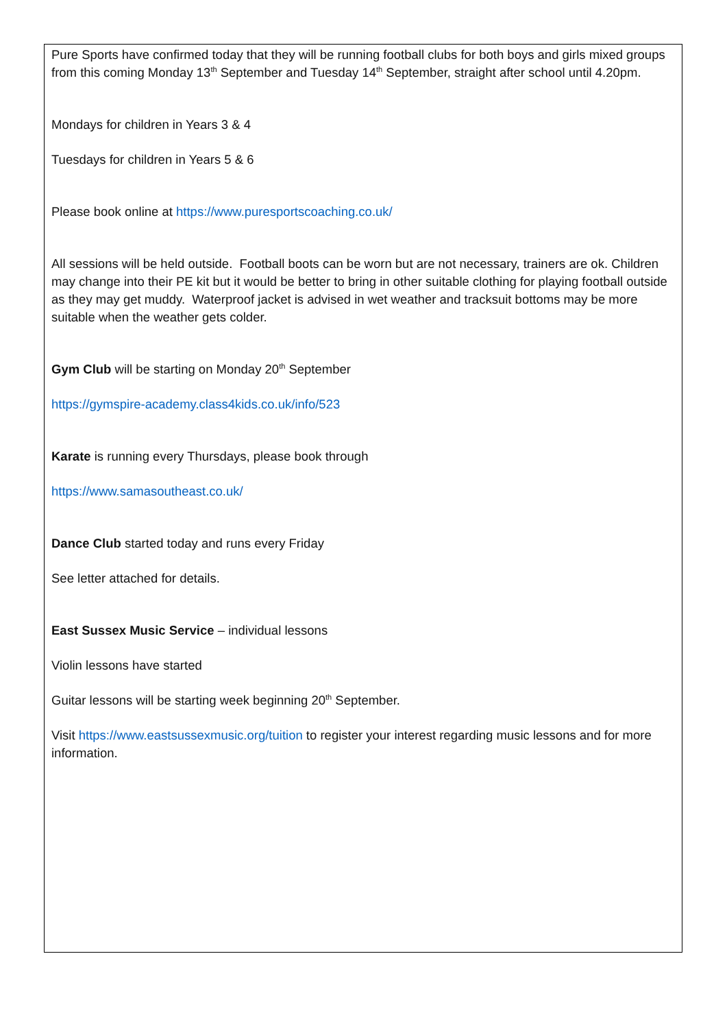Pure Sports have confirmed today that they will be running football clubs for both boys and girls mixed groups from this coming Monday 13<sup>th</sup> September and Tuesday 14<sup>th</sup> September, straight after school until 4.20pm.
Mondays for children in Years 3 & 4
Tuesdays for children in Years 5 & 6
Please book online at https://www.puresportscoaching.co.uk/
All sessions will be held outside. Football boots can be worn but are not necessary, trainers are ok. Children may change into their PE kit but it would be better to bring in other suitable clothing for playing football outside as they may get muddy. Waterproof jacket is advised in wet weather and tracksuit bottoms may be more suitable when the weather gets colder.
Gym Club will be starting on Monday 20<sup>th</sup> September
https://gymspire-academy.class4kids.co.uk/info/523
Karate is running every Thursdays, please book through
https://www.samasoutheast.co.uk/
Dance Club started today and runs every Friday
See letter attached for details.
East Sussex Music Service – individual lessons
Violin lessons have started
Guitar lessons will be starting week beginning 20<sup>th</sup> September.
Visit https://www.eastsussexmusic.org/tuition to register your interest regarding music lessons and for more information.